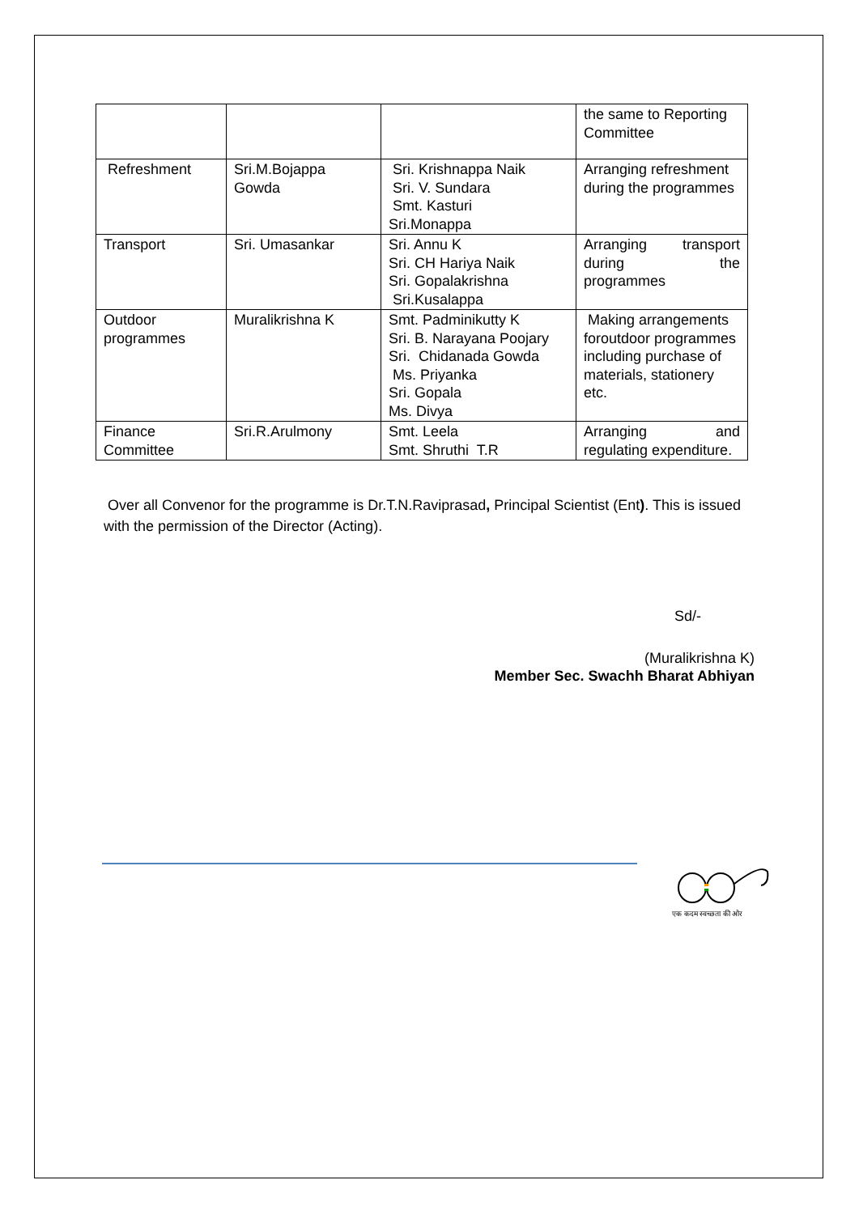| | | | the same to Reporting Committee |
| Refreshment | Sri.M.Bojappa Gowda | Sri. Krishnappa Naik Sri. V. Sundara Smt. Kasturi Sri.Monappa | Arranging refreshment during the programmes |
| Transport | Sri. Umasankar | Sri. Annu K Sri. CH Hariya Naik Sri. Gopalakrishna Sri.Kusalappa | Arranging transport during the programmes |
| Outdoor programmes | Muralikrishna K | Smt. Padminikutty K Sri. B. Narayana Poojary Sri. Chidanada Gowda Ms. Priyanka Sri. Gopala Ms. Divya | Making arrangements foroutdoor programmes including purchase of materials, stationery etc. |
| Finance Committee | Sri.R.Arulmony | Smt. Leela Smt. Shruthi T.R | Arranging and regulating expenditure. |
Over all Convenor for the programme is Dr.T.N.Raviprasad, Principal Scientist (Ent). This is issued with the permission of the Director (Acting).
Sd/-
(Muralikrishna K)
Member Sec. Swachh Bharat Abhiyan
एक कदम स्वच्छता की ओर